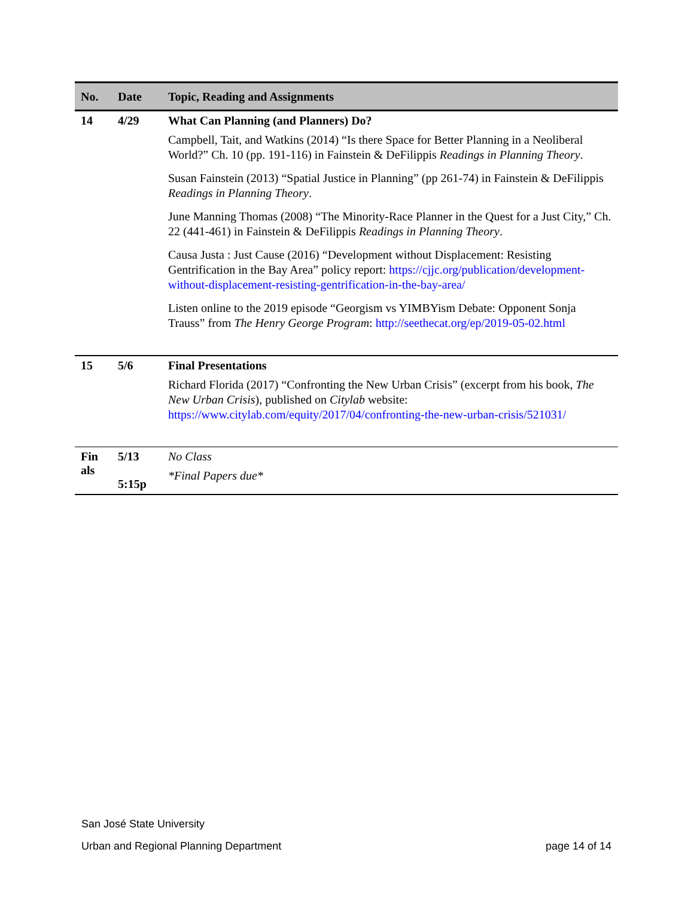| No. | Date | Topic, Reading and Assignments |
| --- | --- | --- |
| 14 | 4/29 | What Can Planning (and Planners) Do? Campbell, Tait, and Watkins (2014) “Is there Space for Better Planning in a Neoliberal World?” Ch. 10 (pp. 191-116) in Fainstein & DeFilippis Readings in Planning Theory . Susan Fainstein (2013) “Spatial Justice in Planning” (pp 261-74) in Fainstein & DeFilippis Readings in Planning Theory . June Manning Thomas (2008) “The Minority-Race Planner in the Quest for a Just City,” Ch. 22 (441-461) in Fainstein & DeFilippis Readings in Planning Theory . Causa Justa : Just Cause (2016) “Development without Displacement: Resisting Gentrification in the Bay Area” policy report: https://cjjc.org/publication/development-without-displacement-resisting-gentrification-in-the-bay-area/ Listen online to the 2019 episode “Georgism vs YIMBYism Debate: Opponent Sonja Trauss” from The Henry George Program : http://seethecat.org/ep/2019-05-02.html |
| 15 | 5/6 | Final Presentations Richard Florida (2017) “Confronting the New Urban Crisis” (excerpt from his book, The New Urban Crisis ), published on Citylab website: https://www.citylab.com/equity/2017/04/confronting-the-new-urban-crisis/521031/ |
| Fin als | 5/13 5:15p | No Class *Final Papers due* |
San José State University
Urban and Regional Planning Department page 14 of 14